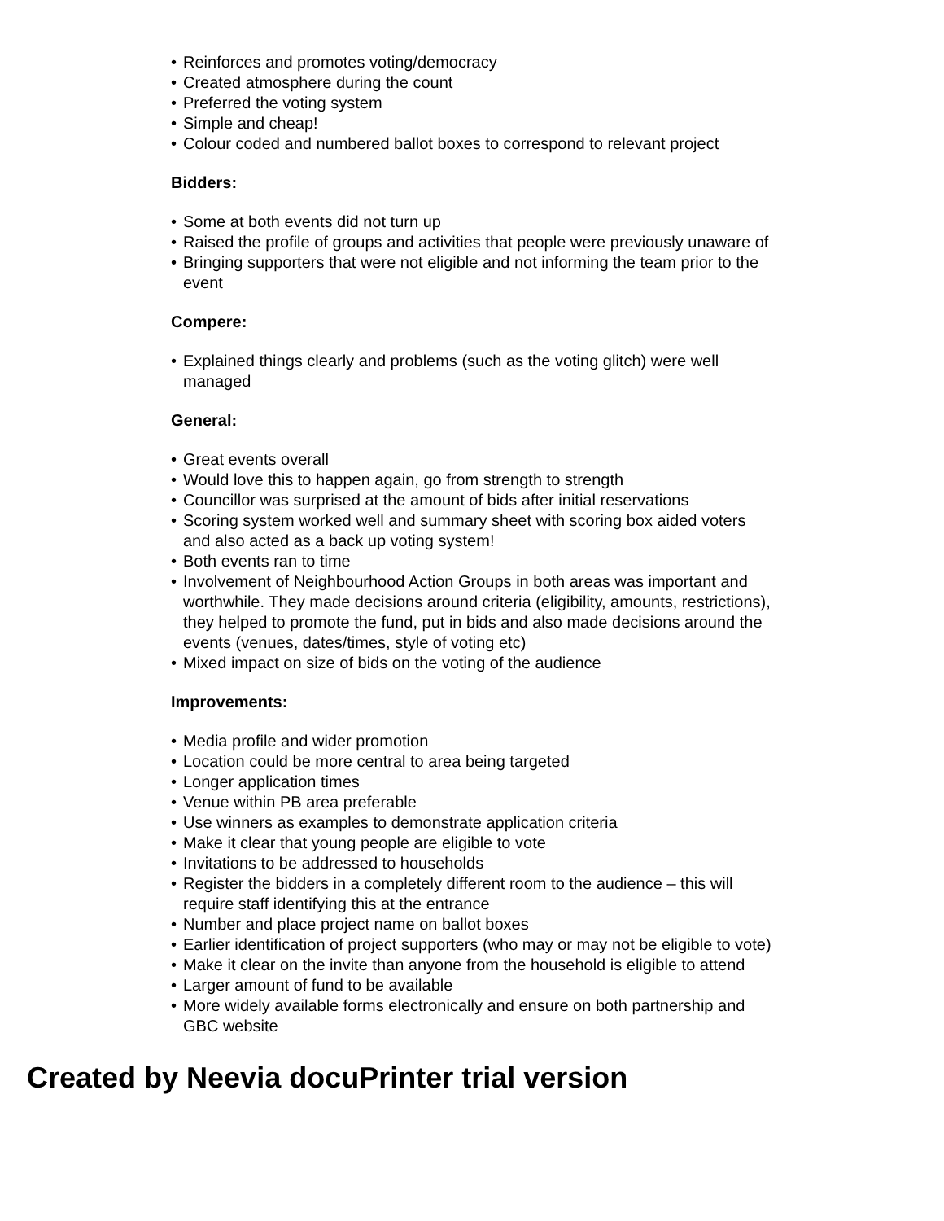• Reinforces and promotes voting/democracy
• Created atmosphere during the count
• Preferred the voting system
• Simple and cheap!
• Colour coded and numbered ballot boxes to correspond to relevant project
Bidders:
• Some at both events did not turn up
• Raised the profile of groups and activities that people were previously unaware of
• Bringing supporters that were not eligible and not informing the team prior to the event
Compere:
• Explained things clearly and problems (such as the voting glitch) were well managed
General:
• Great events overall
• Would love this to happen again, go from strength to strength
• Councillor was surprised at the amount of bids after initial reservations
• Scoring system worked well and summary sheet with scoring box aided voters and also acted as a back up voting system!
• Both events ran to time
• Involvement of Neighbourhood Action Groups in both areas was important and worthwhile. They made decisions around criteria (eligibility, amounts, restrictions), they helped to promote the fund, put in bids and also made decisions around the events (venues, dates/times, style of voting etc)
• Mixed impact on size of bids on the voting of the audience
Improvements:
• Media profile and wider promotion
• Location could be more central to area being targeted
• Longer application times
• Venue within PB area preferable
• Use winners as examples to demonstrate application criteria
• Make it clear that young people are eligible to vote
• Invitations to be addressed to households
• Register the bidders in a completely different room to the audience – this will require staff identifying this at the entrance
• Number and place project name on ballot boxes
• Earlier identification of project supporters (who may or may not be eligible to vote)
• Make it clear on the invite than anyone from the household is eligible to attend
• Larger amount of fund to be available
• More widely available forms electronically and ensure on both partnership and GBC website
Created by Neevia docuPrinter trial version